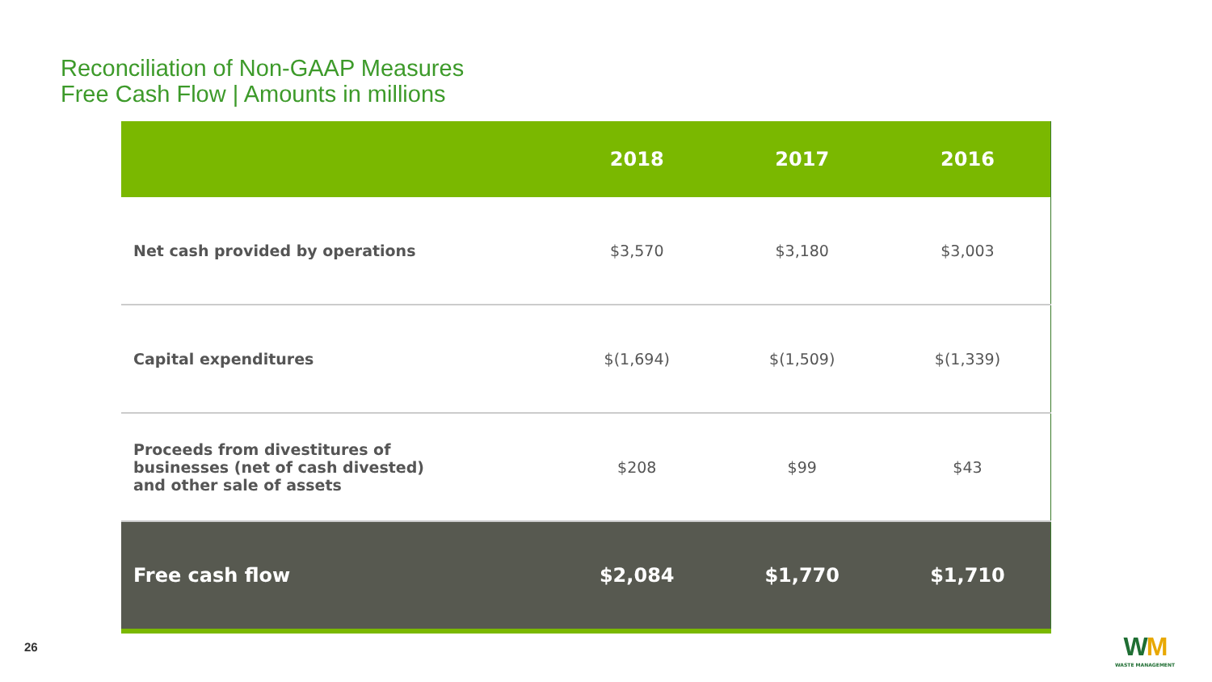Reconciliation of Non-GAAP Measures
Free Cash Flow | Amounts in millions
| | 2018 | 2017 | 2016 |
| --- | --- | --- | --- |
| Net cash provided by operations | $3,570 | $3,180 | $3,003 |
| Capital expenditures | $(1,694) | $(1,509) | $(1,339) |
| Proceeds from divestitures of businesses (net of cash divested) and other sale of assets | $208 | $99 | $43 |
| Free cash flow | $2,084 | $1,770 | $1,710 |
26
WM
WASTE MANAGEMENT